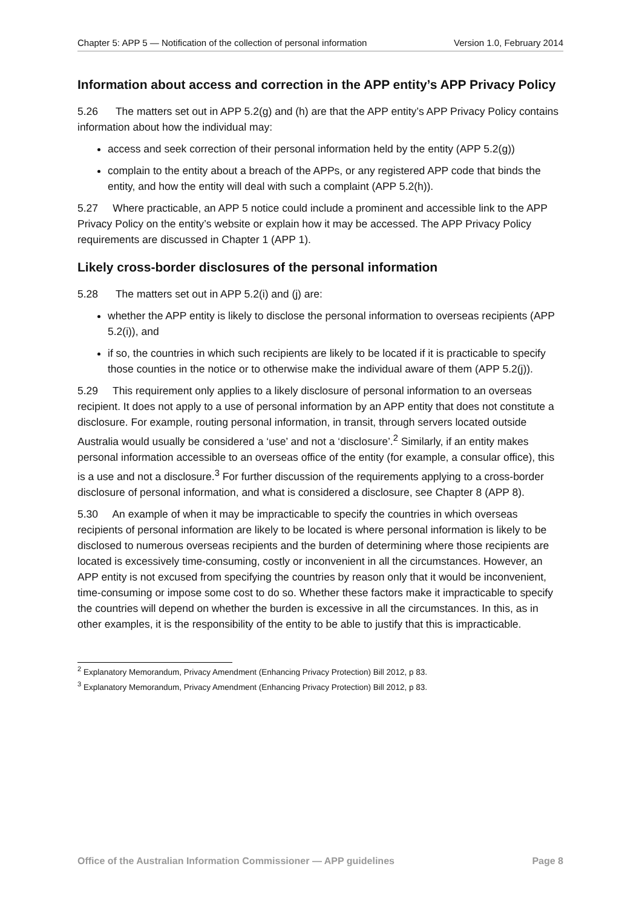Chapter 5: APP 5 — Notification of the collection of personal information Version 1.0, February 2014
Information about access and correction in the APP entity’s APP Privacy Policy
5.26 The matters set out in APP 5.2(g) and (h) are that the APP entity’s APP Privacy Policy contains information about how the individual may:
access and seek correction of their personal information held by the entity (APP 5.2(g))
complain to the entity about a breach of the APPs, or any registered APP code that binds the entity, and how the entity will deal with such a complaint (APP 5.2(h)).
5.27 Where practicable, an APP 5 notice could include a prominent and accessible link to the APP Privacy Policy on the entity’s website or explain how it may be accessed. The APP Privacy Policy requirements are discussed in Chapter 1 (APP 1).
Likely cross-border disclosures of the personal information
5.28 The matters set out in APP 5.2(i) and (j) are:
whether the APP entity is likely to disclose the personal information to overseas recipients (APP 5.2(i)), and
if so, the countries in which such recipients are likely to be located if it is practicable to specify those counties in the notice or to otherwise make the individual aware of them (APP 5.2(j)).
5.29 This requirement only applies to a likely disclosure of personal information to an overseas recipient. It does not apply to a use of personal information by an APP entity that does not constitute a disclosure. For example, routing personal information, in transit, through servers located outside Australia would usually be considered a ‘use’ and not a ‘disclosure’.<sup>2</sup> Similarly, if an entity makes personal information accessible to an overseas office of the entity (for example, a consular office), this is a use and not a disclosure.<sup>3</sup> For further discussion of the requirements applying to a cross-border disclosure of personal information, and what is considered a disclosure, see Chapter 8 (APP 8).
5.30 An example of when it may be impracticable to specify the countries in which overseas recipients of personal information are likely to be located is where personal information is likely to be disclosed to numerous overseas recipients and the burden of determining where those recipients are located is excessively time-consuming, costly or inconvenient in all the circumstances. However, an APP entity is not excused from specifying the countries by reason only that it would be inconvenient, time-consuming or impose some cost to do so. Whether these factors make it impracticable to specify the countries will depend on whether the burden is excessive in all the circumstances. In this, as in other examples, it is the responsibility of the entity to be able to justify that this is impracticable.
<sup>2</sup> Explanatory Memorandum, Privacy Amendment (Enhancing Privacy Protection) Bill 2012, p 83.
<sup>3</sup> Explanatory Memorandum, Privacy Amendment (Enhancing Privacy Protection) Bill 2012, p 83.
Office of the Australian Information Commissioner — APP guidelines Page 8